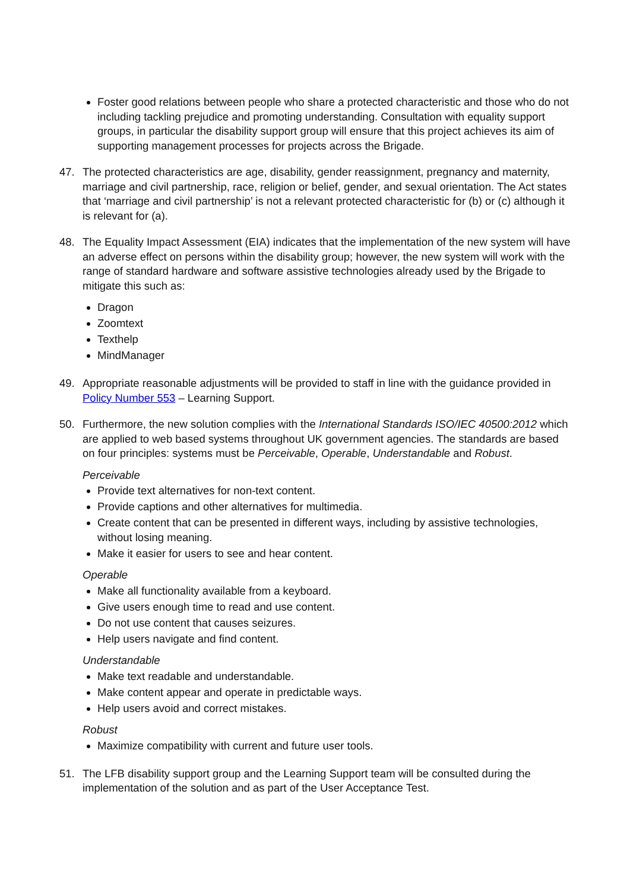Foster good relations between people who share a protected characteristic and those who do not including tackling prejudice and promoting understanding. Consultation with equality support groups, in particular the disability support group will ensure that this project achieves its aim of supporting management processes for projects across the Brigade.
47. The protected characteristics are age, disability, gender reassignment, pregnancy and maternity, marriage and civil partnership, race, religion or belief, gender, and sexual orientation. The Act states that ‘marriage and civil partnership’ is not a relevant protected characteristic for (b) or (c) although it is relevant for (a).
48. The Equality Impact Assessment (EIA) indicates that the implementation of the new system will have an adverse effect on persons within the disability group; however, the new system will work with the range of standard hardware and software assistive technologies already used by the Brigade to mitigate this such as:
Dragon
Zoomtext
Texthelp
MindManager
49. Appropriate reasonable adjustments will be provided to staff in line with the guidance provided in Policy Number 553 – Learning Support.
50. Furthermore, the new solution complies with the International Standards ISO/IEC 40500:2012 which are applied to web based systems throughout UK government agencies. The standards are based on four principles: systems must be Perceivable, Operable, Understandable and Robust.
Perceivable
Provide text alternatives for non-text content.
Provide captions and other alternatives for multimedia.
Create content that can be presented in different ways, including by assistive technologies, without losing meaning.
Make it easier for users to see and hear content.
Operable
Make all functionality available from a keyboard.
Give users enough time to read and use content.
Do not use content that causes seizures.
Help users navigate and find content.
Understandable
Make text readable and understandable.
Make content appear and operate in predictable ways.
Help users avoid and correct mistakes.
Robust
Maximize compatibility with current and future user tools.
51. The LFB disability support group and the Learning Support team will be consulted during the implementation of the solution and as part of the User Acceptance Test.